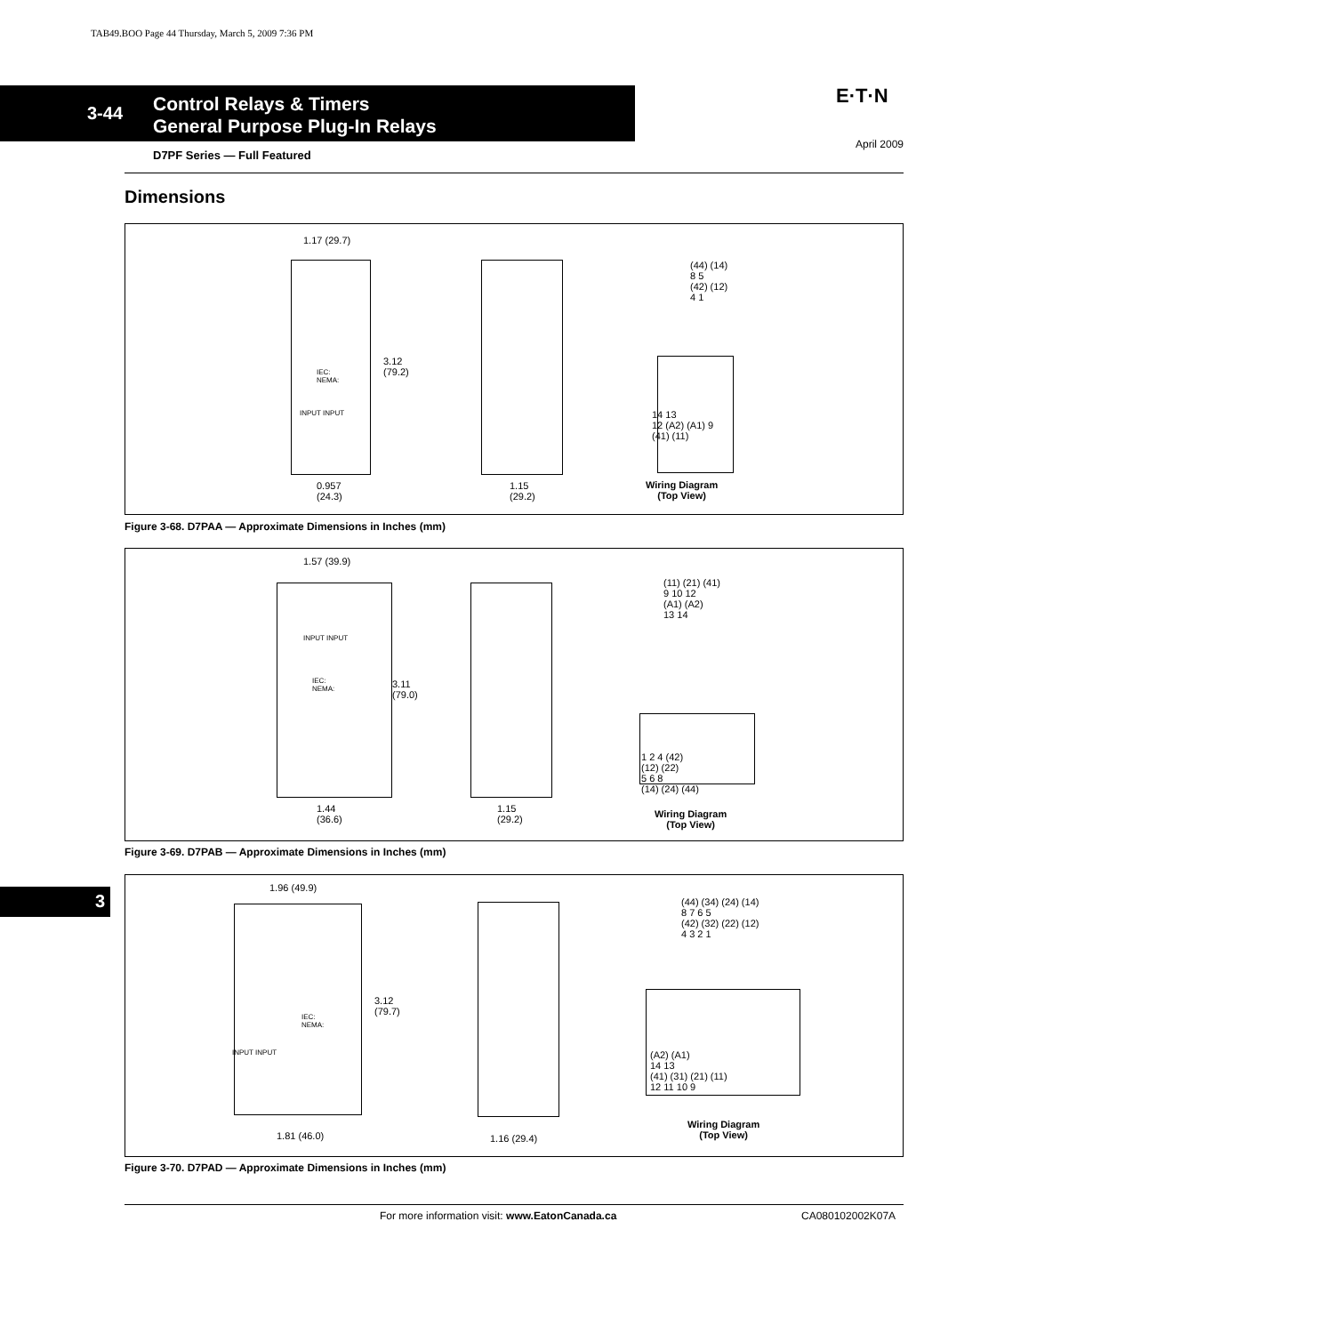TAB49.BOO Page 44 Thursday, March 5, 2009 7:36 PM
3-44
Control Relays & Timers
General Purpose Plug-In Relays
E·T·N
April 2009
D7PF Series — Full Featured
Dimensions
1.17 (29.7)
IEC:
NEMA:
INPUT INPUT
3.12
(79.2)
0.957
(24.3)
1.15
(29.2)
(44) (14)
8 5
(42) (12)
4 1
14 13
12 (A2) (A1) 9
(41) (11)
Wiring Diagram
(Top View)
Figure 3-68. D7PAA — Approximate Dimensions in Inches (mm)
1.57 (39.9)
INPUT INPUT
IEC:
NEMA:
3.11
(79.0)
1.44
(36.6)
1.15
(29.2)
(11) (21) (41)
9 10 12
(A1) (A2)
13 14
1 2 4 (42)
(12) (22)
5 6 8
(14) (24) (44)
Wiring Diagram
(Top View)
Figure 3-69. D7PAB — Approximate Dimensions in Inches (mm)
3
1.96 (49.9)
IEC:
NEMA:
INPUT INPUT
3.12
(79.7)
1.81 (46.0) 1.16 (29.4)
(44) (34) (24) (14)
8 7 6 5
(42) (32) (22) (12)
4 3 2 1
(A2) (A1)
14 13
(41) (31) (21) (11)
12 11 10 9
Wiring Diagram
(Top View)
Figure 3-70. D7PAD — Approximate Dimensions in Inches (mm)
For more information visit: www.EatonCanada.ca
CA080102002K07A